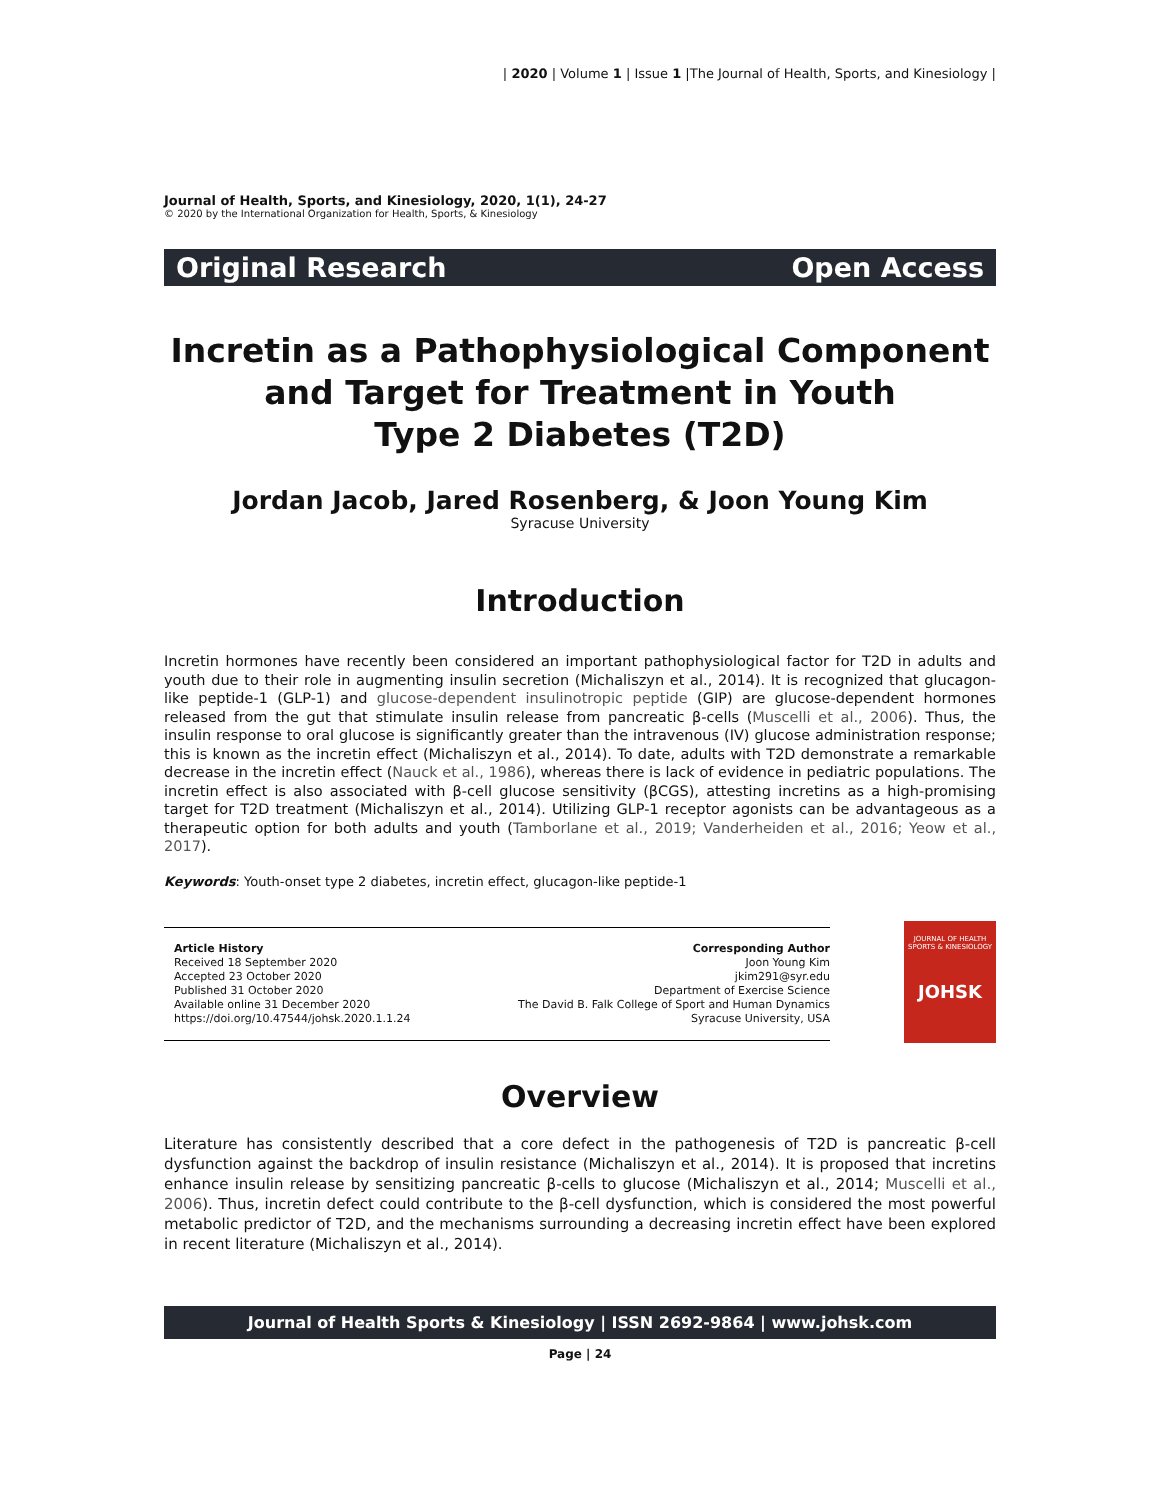| 2020 | Volume 1 | Issue 1 |The Journal of Health, Sports, and Kinesiology |
Journal of Health, Sports, and Kinesiology, 2020, 1(1), 24-27
© 2020 by the International Organization for Health, Sports, & Kinesiology
Original Research Open Access
Incretin as a Pathophysiological Component
and Target for Treatment in Youth
Type 2 Diabetes (T2D)
Jordan Jacob, Jared Rosenberg, & Joon Young Kim
Syracuse University
Introduction
Incretin hormones have recently been considered an important pathophysiological factor for T2D in adults and youth due to their role in augmenting insulin secretion (Michaliszyn et al., 2014). It is recognized that glucagon-like peptide-1 (GLP-1) and glucose-dependent insulinotropic peptide (GIP) are glucose-dependent hormones released from the gut that stimulate insulin release from pancreatic β-cells (Muscelli et al., 2006). Thus, the insulin response to oral glucose is significantly greater than the intravenous (IV) glucose administration response; this is known as the incretin effect (Michaliszyn et al., 2014). To date, adults with T2D demonstrate a remarkable decrease in the incretin effect (Nauck et al., 1986), whereas there is lack of evidence in pediatric populations. The incretin effect is also associated with β-cell glucose sensitivity (βCGS), attesting incretins as a high-promising target for T2D treatment (Michaliszyn et al., 2014). Utilizing GLP-1 receptor agonists can be advantageous as a therapeutic option for both adults and youth (Tamborlane et al., 2019; Vanderheiden et al., 2016; Yeow et al., 2017).
Keywords: Youth-onset type 2 diabetes, incretin effect, glucagon-like peptide-1
Article History
Received 18 September 2020
Accepted 23 October 2020
Published 31 October 2020
Available online 31 December 2020
https://doi.org/10.47544/johsk.2020.1.1.24
Corresponding Author
Joon Young Kim
jkim291@syr.edu
Department of Exercise Science
The David B. Falk College of Sport and Human Dynamics
Syracuse University, USA
JOURNAL OF HEALTH
SPORTS & KINESIOLOGY
JOHSK
Overview
Literature has consistently described that a core defect in the pathogenesis of T2D is pancreatic β-cell dysfunction against the backdrop of insulin resistance (Michaliszyn et al., 2014). It is proposed that incretins enhance insulin release by sensitizing pancreatic β-cells to glucose (Michaliszyn et al., 2014; Muscelli et al., 2006). Thus, incretin defect could contribute to the β-cell dysfunction, which is considered the most powerful metabolic predictor of T2D, and the mechanisms surrounding a decreasing incretin effect have been explored in recent literature (Michaliszyn et al., 2014).
Journal of Health Sports & Kinesiology | ISSN 2692-9864 | www.johsk.com
Page | 24